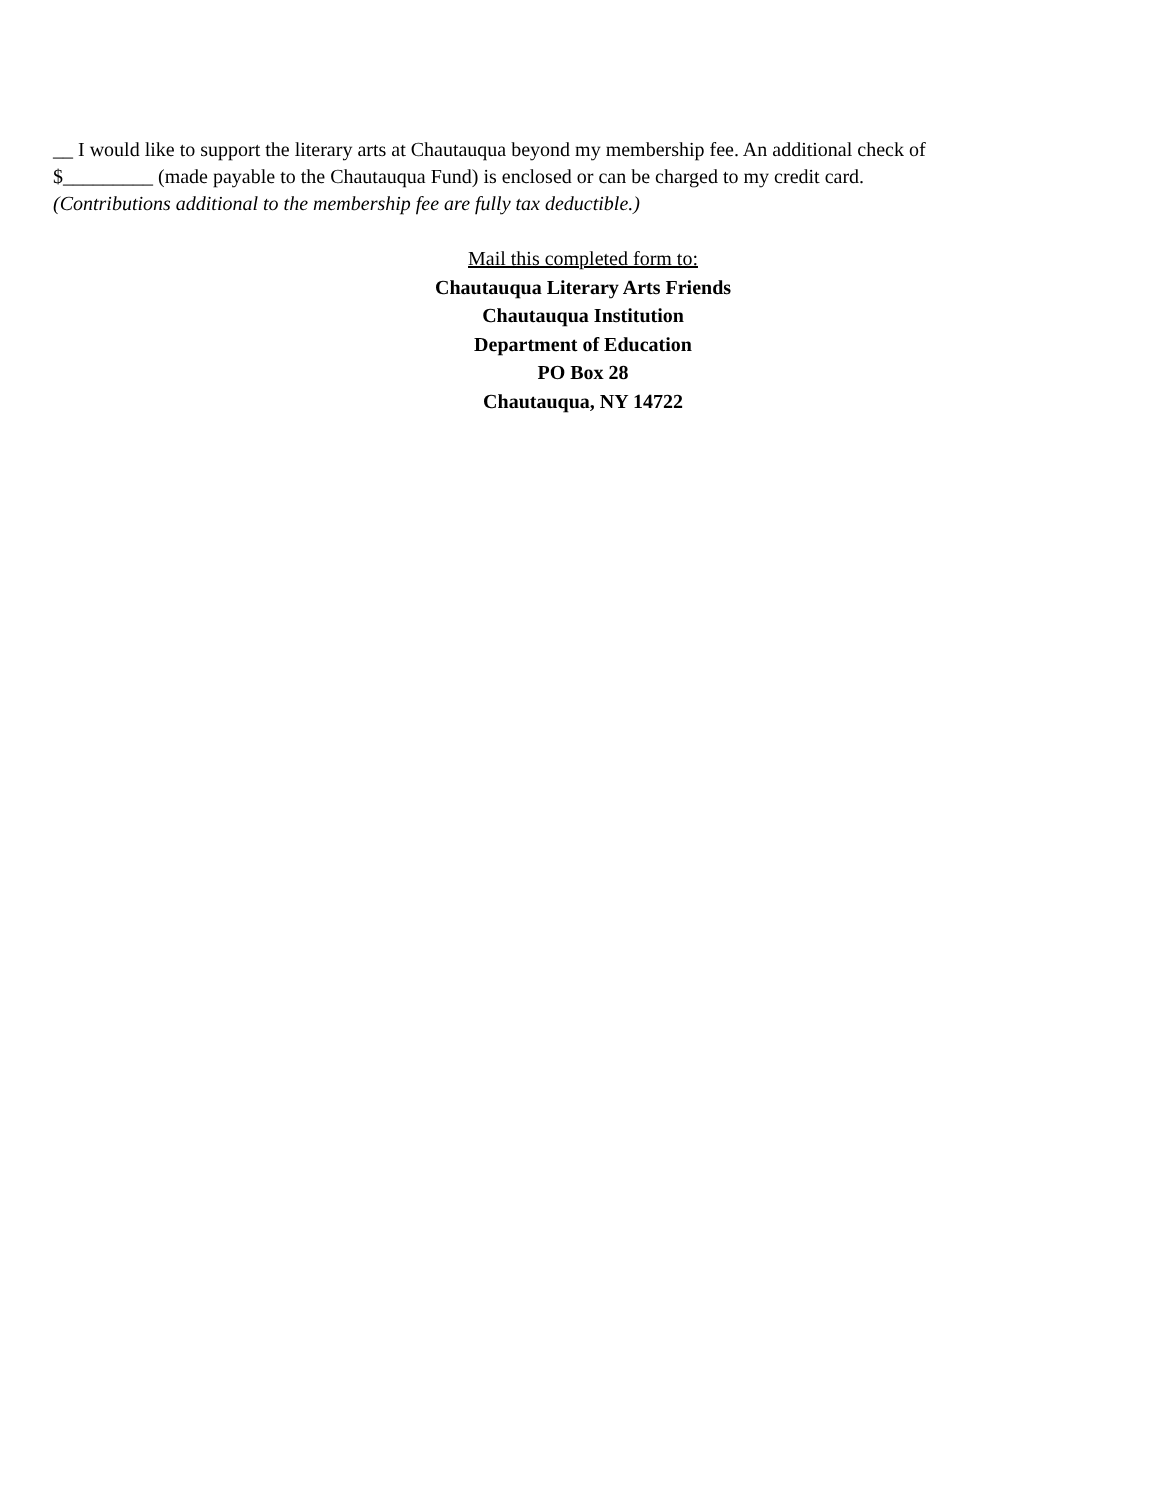__ I would like to support the literary arts at Chautauqua beyond my membership fee. An additional check of
$_________ (made payable to the Chautauqua Fund) is enclosed or can be charged to my credit card.
(Contributions additional to the membership fee are fully tax deductible.)
Mail this completed form to:
Chautauqua Literary Arts Friends
Chautauqua Institution
Department of Education
PO Box 28
Chautauqua, NY 14722